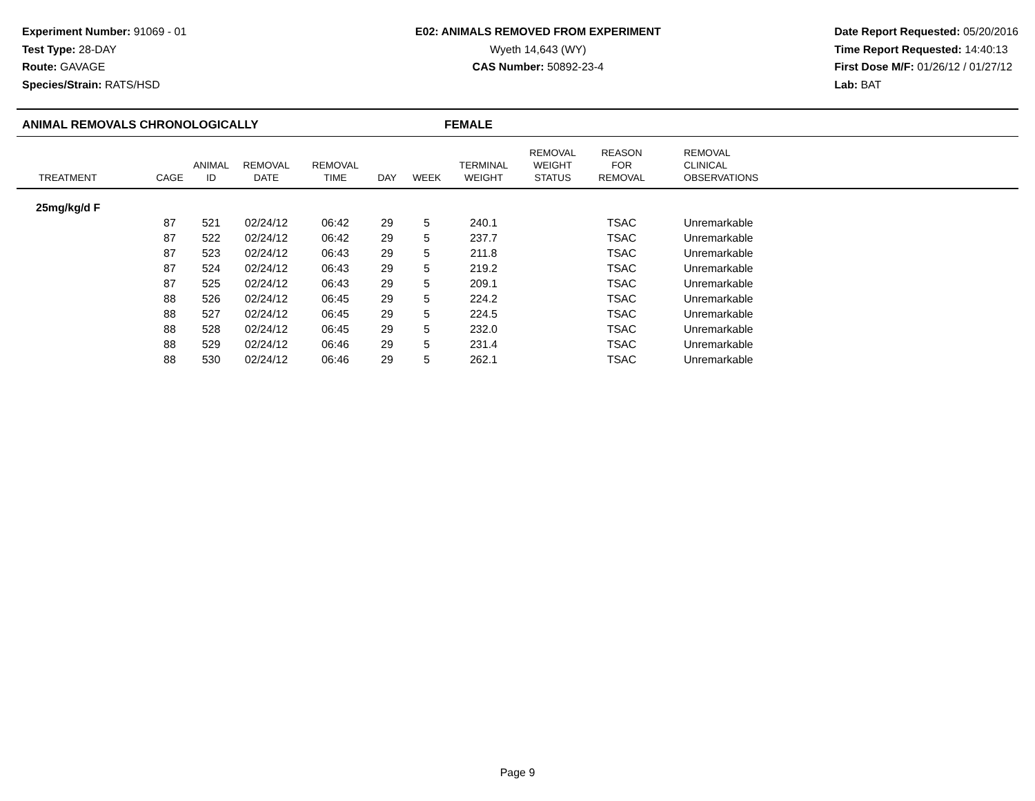Experiment Number: 91069 - 01
Test Type: 28-DAY
Route: GAVAGE
Species/Strain: RATS/HSD
E02: ANIMALS REMOVED FROM EXPERIMENT
Wyeth 14,643 (WY)
CAS Number: 50892-23-4
Date Report Requested: 05/20/2016
Time Report Requested: 14:40:13
First Dose M/F: 01/26/12 / 01/27/12
Lab: BAT
ANIMAL REMOVALS CHRONOLOGICALLY FEMALE
| TREATMENT | CAGE | ANIMAL ID | REMOVAL DATE | REMOVAL TIME | DAY | WEEK | TERMINAL WEIGHT | REMOVAL WEIGHT STATUS | REASON FOR REMOVAL | REMOVAL CLINICAL OBSERVATIONS |
| --- | --- | --- | --- | --- | --- | --- | --- | --- | --- | --- |
| 25mg/kg/d F | | | | | | | | | | |
| | 87 | 521 | 02/24/12 | 06:42 | 29 | 5 | 240.1 | | TSAC | Unremarkable |
| | 87 | 522 | 02/24/12 | 06:42 | 29 | 5 | 237.7 | | TSAC | Unremarkable |
| | 87 | 523 | 02/24/12 | 06:43 | 29 | 5 | 211.8 | | TSAC | Unremarkable |
| | 87 | 524 | 02/24/12 | 06:43 | 29 | 5 | 219.2 | | TSAC | Unremarkable |
| | 87 | 525 | 02/24/12 | 06:43 | 29 | 5 | 209.1 | | TSAC | Unremarkable |
| | 88 | 526 | 02/24/12 | 06:45 | 29 | 5 | 224.2 | | TSAC | Unremarkable |
| | 88 | 527 | 02/24/12 | 06:45 | 29 | 5 | 224.5 | | TSAC | Unremarkable |
| | 88 | 528 | 02/24/12 | 06:45 | 29 | 5 | 232.0 | | TSAC | Unremarkable |
| | 88 | 529 | 02/24/12 | 06:46 | 29 | 5 | 231.4 | | TSAC | Unremarkable |
| | 88 | 530 | 02/24/12 | 06:46 | 29 | 5 | 262.1 | | TSAC | Unremarkable |
Page 9